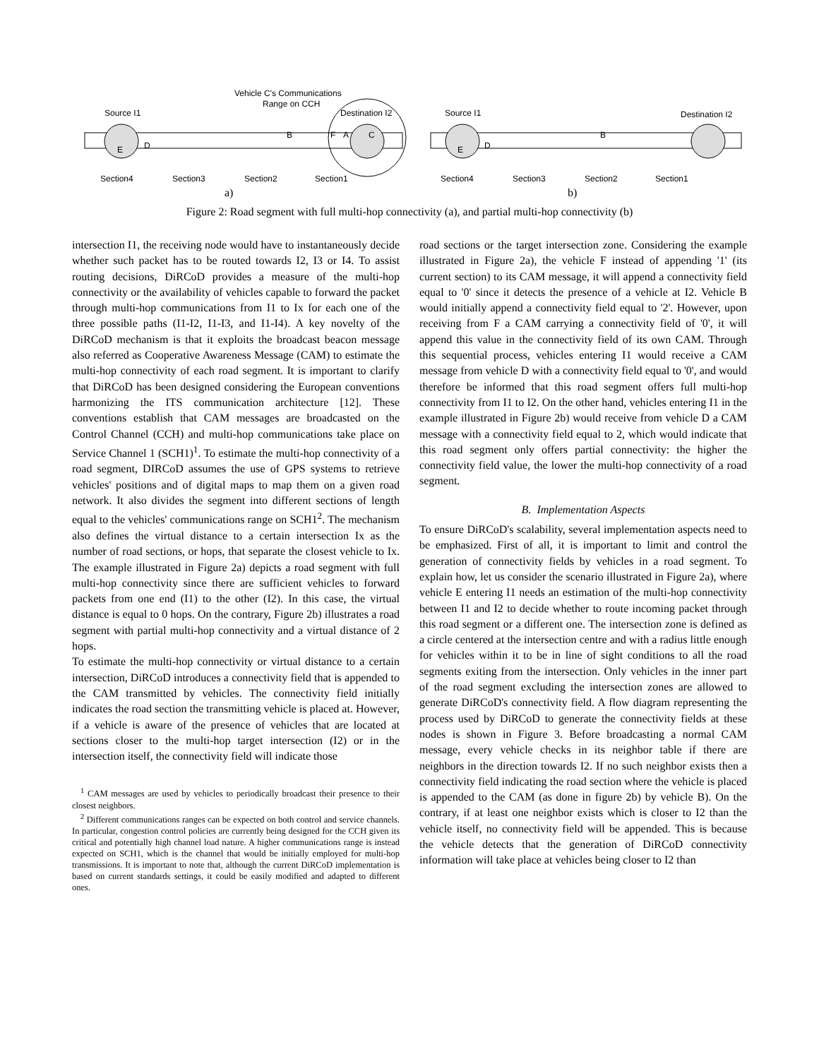Vehicle C's Communications
Range on CCH
Source I1
Destination I2
Source I1
Destination I2
E
D
B
F
A
C
E
D
B
Section4
Section3
Section2
Section1
Section4
Section3
Section2
Section1
a)
b)
Figure 2: Road segment with full multi-hop connectivity (a), and partial multi-hop connectivity (b)
intersection I1, the receiving node would have to instantaneously decide whether such packet has to be routed towards I2, I3 or I4. To assist routing decisions, DiRCoD provides a measure of the multi-hop connectivity or the availability of vehicles capable to forward the packet through multi-hop communications from I1 to Ix for each one of the three possible paths (I1-I2, I1-I3, and I1-I4). A key novelty of the DiRCoD mechanism is that it exploits the broadcast beacon message also referred as Cooperative Awareness Message (CAM) to estimate the multi-hop connectivity of each road segment. It is important to clarify that DiRCoD has been designed considering the European conventions harmonizing the ITS communication architecture [12]. These conventions establish that CAM messages are broadcasted on the Control Channel (CCH) and multi-hop communications take place on Service Channel 1 (SCH1)<sup>1</sup>. To estimate the multi-hop connectivity of a road segment, DIRCoD assumes the use of GPS systems to retrieve vehicles' positions and of digital maps to map them on a given road network. It also divides the segment into different sections of length equal to the vehicles' communications range on SCH1<sup>2</sup>. The mechanism also defines the virtual distance to a certain intersection Ix as the number of road sections, or hops, that separate the closest vehicle to Ix. The example illustrated in Figure 2a) depicts a road segment with full multi-hop connectivity since there are sufficient vehicles to forward packets from one end (I1) to the other (I2). In this case, the virtual distance is equal to 0 hops. On the contrary, Figure 2b) illustrates a road segment with partial multi-hop connectivity and a virtual distance of 2 hops.
To estimate the multi-hop connectivity or virtual distance to a certain intersection, DiRCoD introduces a connectivity field that is appended to the CAM transmitted by vehicles. The connectivity field initially indicates the road section the transmitting vehicle is placed at. However, if a vehicle is aware of the presence of vehicles that are located at sections closer to the multi-hop target intersection (I2) or in the intersection itself, the connectivity field will indicate those
<sup>1</sup> CAM messages are used by vehicles to periodically broadcast their presence to their closest neighbors.
<sup>2</sup> Different communications ranges can be expected on both control and service channels. In particular, congestion control policies are currently being designed for the CCH given its critical and potentially high channel load nature. A higher communications range is instead expected on SCH1, which is the channel that would be initially employed for multi-hop transmissions. It is important to note that, although the current DiRCoD implementation is based on current standards settings, it could be easily modified and adapted to different ones.
road sections or the target intersection zone. Considering the example illustrated in Figure 2a), the vehicle F instead of appending '1' (its current section) to its CAM message, it will append a connectivity field equal to '0' since it detects the presence of a vehicle at I2. Vehicle B would initially append a connectivity field equal to '2'. However, upon receiving from F a CAM carrying a connectivity field of '0', it will append this value in the connectivity field of its own CAM. Through this sequential process, vehicles entering I1 would receive a CAM message from vehicle D with a connectivity field equal to '0', and would therefore be informed that this road segment offers full multi-hop connectivity from I1 to I2. On the other hand, vehicles entering I1 in the example illustrated in Figure 2b) would receive from vehicle D a CAM message with a connectivity field equal to 2, which would indicate that this road segment only offers partial connectivity: the higher the connectivity field value, the lower the multi-hop connectivity of a road segment.
B. Implementation Aspects
To ensure DiRCoD's scalability, several implementation aspects need to be emphasized. First of all, it is important to limit and control the generation of connectivity fields by vehicles in a road segment. To explain how, let us consider the scenario illustrated in Figure 2a), where vehicle E entering I1 needs an estimation of the multi-hop connectivity between I1 and I2 to decide whether to route incoming packet through this road segment or a different one. The intersection zone is defined as a circle centered at the intersection centre and with a radius little enough for vehicles within it to be in line of sight conditions to all the road segments exiting from the intersection. Only vehicles in the inner part of the road segment excluding the intersection zones are allowed to generate DiRCoD's connectivity field. A flow diagram representing the process used by DiRCoD to generate the connectivity fields at these nodes is shown in Figure 3. Before broadcasting a normal CAM message, every vehicle checks in its neighbor table if there are neighbors in the direction towards I2. If no such neighbor exists then a connectivity field indicating the road section where the vehicle is placed is appended to the CAM (as done in figure 2b) by vehicle B). On the contrary, if at least one neighbor exists which is closer to I2 than the vehicle itself, no connectivity field will be appended. This is because the vehicle detects that the generation of DiRCoD connectivity information will take place at vehicles being closer to I2 than